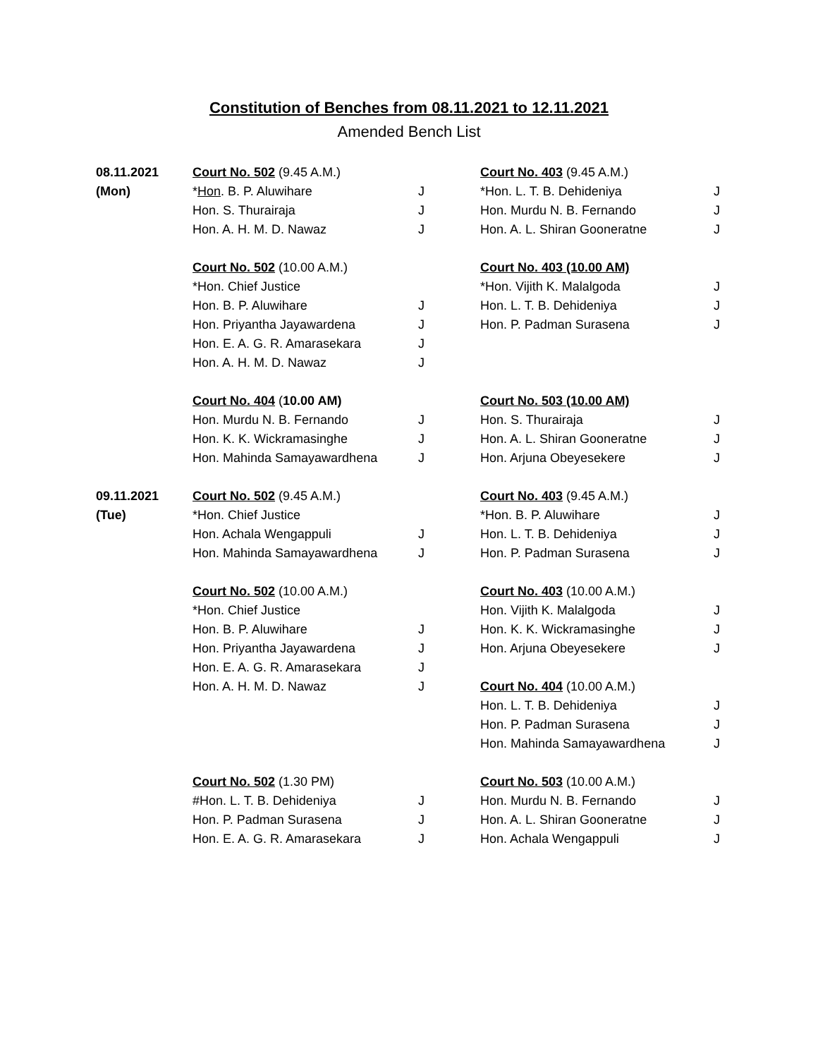Constitution of Benches from 08.11.2021 to 12.11.2021
Amended Bench List
| 08.11.2021 | Court No. 502 (9.45 A.M.) | | Court No. 403 (9.45 A.M.) | |
| (Mon) | * Hon . B. P. Aluwihare | J | *Hon. L. T. B. Dehideniya | J |
| | Hon. S. Thurairaja | J | Hon. Murdu N. B. Fernando | J |
| | Hon. A. H. M. D. Nawaz | J | Hon. A. L. Shiran Gooneratne | J |
| | Court No. 502 (10.00 A.M.) | | Court No. 403 (10.00 AM) | |
| | *Hon. Chief Justice | | *Hon. Vijith K. Malalgoda | J |
| | Hon. B. P. Aluwihare | J | Hon. L. T. B. Dehideniya | J |
| | Hon. Priyantha Jayawardena | J | Hon. P. Padman Surasena | J |
| | Hon. E. A. G. R. Amarasekara | J | | |
| | Hon. A. H. M. D. Nawaz | J | | |
| | Court No. 404 ( 10.00 AM) | | Court No. 503 (10.00 AM) | |
| | Hon. Murdu N. B. Fernando | J | Hon. S. Thurairaja | J |
| | Hon. K. K. Wickramasinghe | J | Hon. A. L. Shiran Gooneratne | J |
| | Hon. Mahinda Samayawardhena | J | Hon. Arjuna Obeyesekere | J |
| 09.11.2021 | Court No. 502 (9.45 A.M.) | | Court No. 403 (9.45 A.M.) | |
| (Tue) | *Hon. Chief Justice | | *Hon. B. P. Aluwihare | J |
| | Hon. Achala Wengappuli | J | Hon. L. T. B. Dehideniya | J |
| | Hon. Mahinda Samayawardhena | J | Hon. P. Padman Surasena | J |
| | Court No. 502 (10.00 A.M.) | | Court No. 403 (10.00 A.M.) | |
| | *Hon. Chief Justice | | Hon. Vijith K. Malalgoda | J |
| | Hon. B. P. Aluwihare | J | Hon. K. K. Wickramasinghe | J |
| | Hon. Priyantha Jayawardena | J | Hon. Arjuna Obeyesekere | J |
| | Hon. E. A. G. R. Amarasekara | J | | |
| | Hon. A. H. M. D. Nawaz | J | Court No. 404 (10.00 A.M.) | |
| | | | Hon. L. T. B. Dehideniya | J |
| | | | Hon. P. Padman Surasena | J |
| | | | Hon. Mahinda Samayawardhena | J |
| | Court No. 502 (1.30 PM) | | Court No. 503 (10.00 A.M.) | |
| | #Hon. L. T. B. Dehideniya | J | Hon. Murdu N. B. Fernando | J |
| | Hon. P. Padman Surasena | J | Hon. A. L. Shiran Gooneratne | J |
| | Hon. E. A. G. R. Amarasekara | J | Hon. Achala Wengappuli | J |